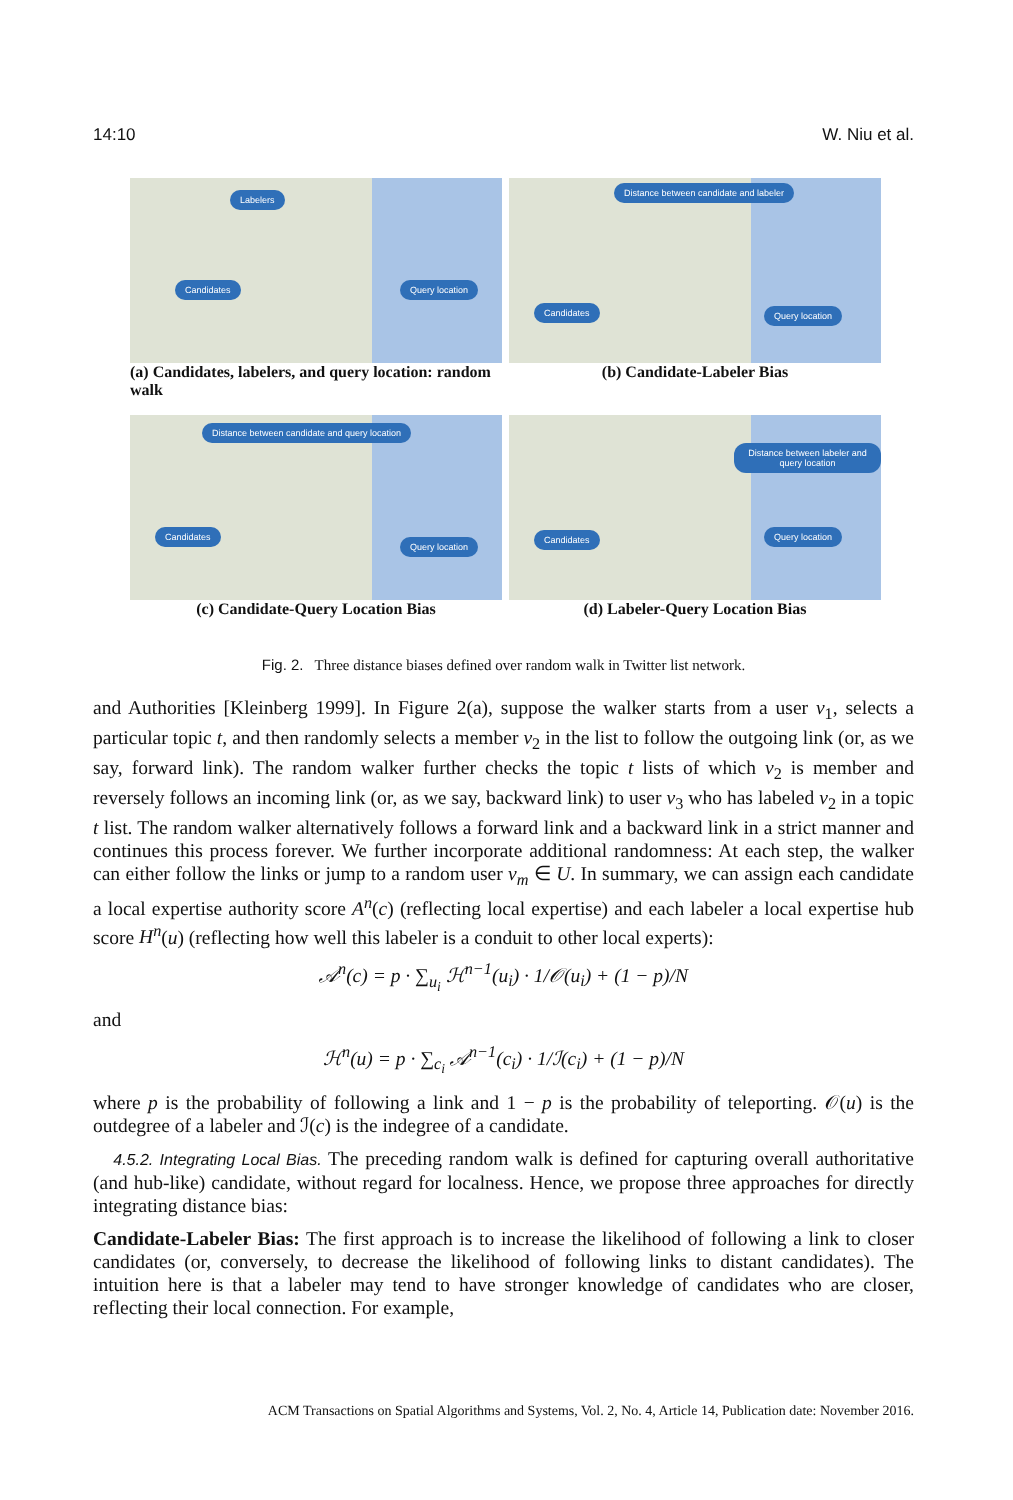14:10 W. Niu et al.
Labelers
Candidates Query location
(a) Candidates, labelers, and query location: random walk
Distance between candidate and labeler
Candidates Query location
(b) Candidate-Labeler Bias
Distance between candidate and query location
Candidates
Query location
(c) Candidate-Query Location Bias
Distance between labeler and query location
Candidates Query location
(d) Labeler-Query Location Bias
Fig. 2. Three distance biases defined over random walk in Twitter list network.
and Authorities [Kleinberg 1999]. In Figure 2(a), suppose the walker starts from a user v<sub>1</sub>, selects a particular topic t, and then randomly selects a member v<sub>2</sub> in the list to follow the outgoing link (or, as we say, forward link). The random walker further checks the topic t lists of which v<sub>2</sub> is member and reversely follows an incoming link (or, as we say, backward link) to user v<sub>3</sub> who has labeled v<sub>2</sub> in a topic t list. The random walker alternatively follows a forward link and a backward link in a strict manner and continues this process forever. We further incorporate additional randomness: At each step, the walker can either follow the links or jump to a random user v<sub>m</sub> ∈ U. In summary, we can assign each candidate a local expertise authority score A<sup>n</sup>(c) (reflecting local expertise) and each labeler a local expertise hub score H<sup>n</sup>(u) (reflecting how well this labeler is a conduit to other local experts):
𝒜<sup>n</sup>(c) = p · ∑<sub>u<sub>i</sub></sub> ℋ<sup>n−1</sup>(u<sub>i</sub>) · 1/𝒪(u<sub>i</sub>) + (1 − p)/N
and
ℋ<sup>n</sup>(u) = p · ∑<sub>c<sub>i</sub></sub> 𝒜<sup>n−1</sup>(c<sub>i</sub>) · 1/ℐ(c<sub>i</sub>) + (1 − p)/N
where p is the probability of following a link and 1 − p is the probability of teleporting. 𝒪(u) is the outdegree of a labeler and ℐ(c) is the indegree of a candidate.
4.5.2. Integrating Local Bias. The preceding random walk is defined for capturing overall authoritative (and hub-like) candidate, without regard for localness. Hence, we propose three approaches for directly integrating distance bias:
Candidate-Labeler Bias: The first approach is to increase the likelihood of following a link to closer candidates (or, conversely, to decrease the likelihood of following links to distant candidates). The intuition here is that a labeler may tend to have stronger knowledge of candidates who are closer, reflecting their local connection. For example,
ACM Transactions on Spatial Algorithms and Systems, Vol. 2, No. 4, Article 14, Publication date: November 2016.